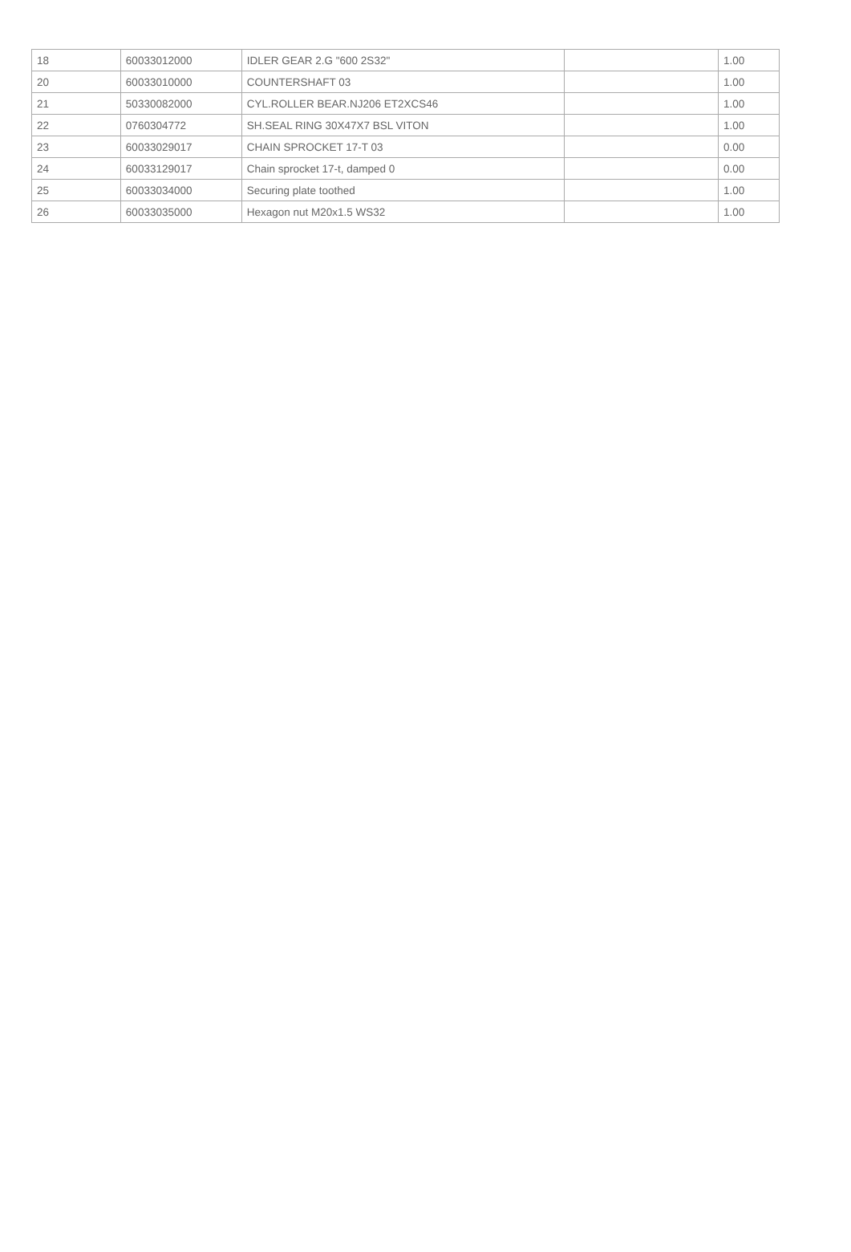| 18 | 60033012000 | IDLER GEAR 2.G "600 2S32" | | 1.00 |
| 20 | 60033010000 | COUNTERSHAFT 03 | | 1.00 |
| 21 | 50330082000 | CYL.ROLLER BEAR.NJ206 ET2XCS46 | | 1.00 |
| 22 | 0760304772 | SH.SEAL RING 30X47X7 BSL VITON | | 1.00 |
| 23 | 60033029017 | CHAIN SPROCKET 17-T 03 | | 0.00 |
| 24 | 60033129017 | Chain sprocket 17-t, damped 0 | | 0.00 |
| 25 | 60033034000 | Securing plate toothed | | 1.00 |
| 26 | 60033035000 | Hexagon nut M20x1.5 WS32 | | 1.00 |